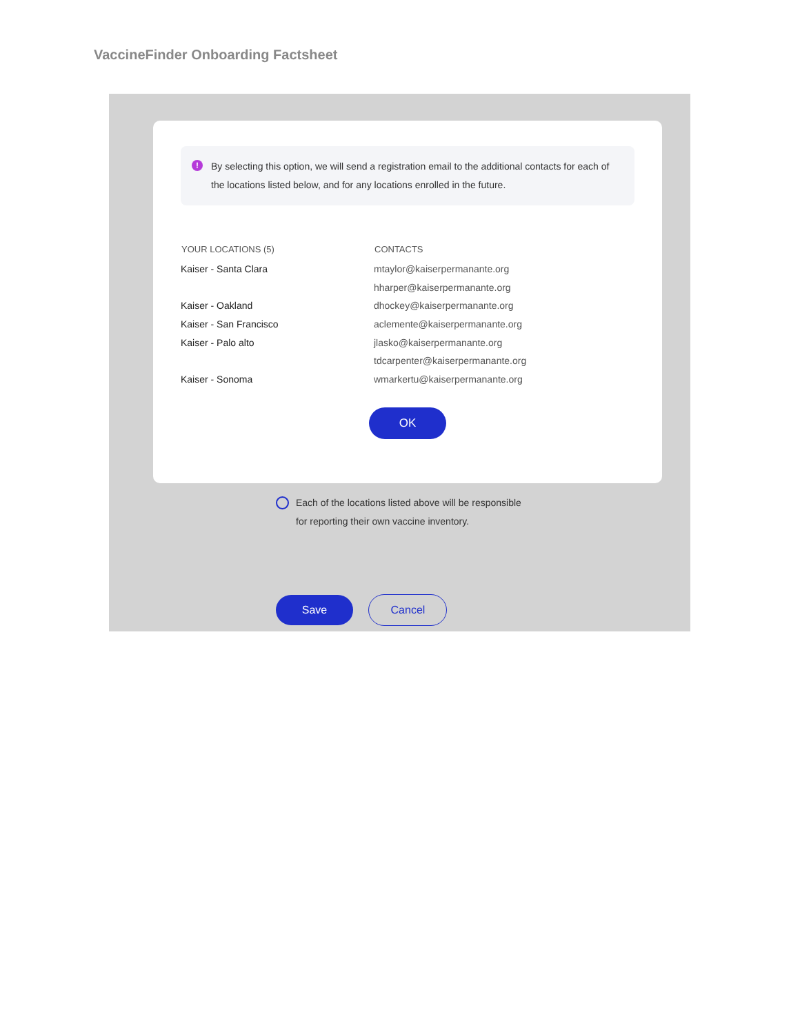VaccineFinder Onboarding Factsheet
!
By selecting this option, we will send a registration email to the additional contacts for each of the locations listed below, and for any locations enrolled in the future.
| YOUR LOCATIONS (5) | CONTACTS |
| --- | --- |
| Kaiser - Santa Clara | mtaylor@kaiserpermanante.org |
| | hharper@kaiserpermanante.org |
| Kaiser - Oakland | dhockey@kaiserpermanante.org |
| Kaiser - San Francisco | aclemente@kaiserpermanante.org |
| Kaiser - Palo alto | jlasko@kaiserpermanante.org |
| | tdcarpenter@kaiserpermanante.org |
| Kaiser - Sonoma | wmarkertu@kaiserpermanante.org |
OK
Each of the locations listed above will be responsible for reporting their own vaccine inventory.
Save Cancel